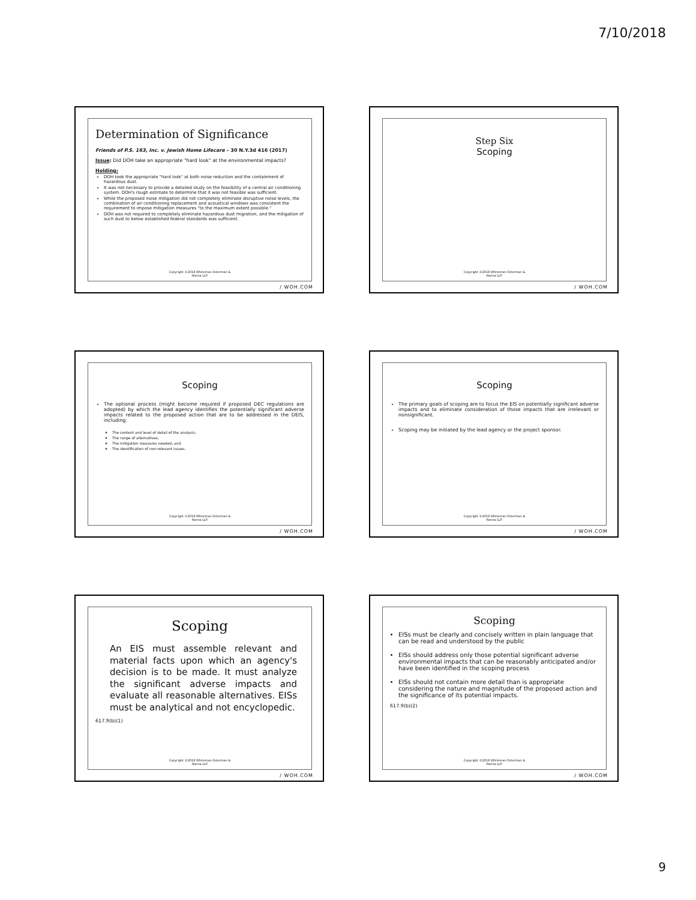7/10/2018
Determination of Significance
Friends of P.S. 163, Inc. v. Jewish Home Lifecare – 30 N.Y.3d 416 (2017)
Issue: Did DOH take an appropriate "hard look" at the environmental impacts?
Holding:
DOH took the appropriate "hard look" at both noise reduction and the containment of hazardous dust.
It was not necessary to provide a detailed study on the feasibility of a central air conditioning system. DOH's rough estimate to determine that it was not feasible was sufficient.
While the proposed noise mitigation did not completely eliminate disruptive noise levels, the combination of air conditioning replacement and acoustical windows was consistent the requirement to impose mitigation measures "to the maximum extent possible."
DOH was not required to completely eliminate hazardous dust migration, and the mitigation of such dust to below established federal standards was sufficient.
Copyright ©2018 Whiteman Osterman &
Hanna LLP.
/ WOH.COM
Step Six
Scoping
Copyright ©2018 Whiteman Osterman &
Hanna LLP.
/ WOH.COM
Scoping
The optional process (might become required if proposed DEC regulations are adopted) by which the lead agency identifies the potentially significant adverse impacts related to the proposed action that are to be addressed in the DEIS, including:
The content and level of detail of the analysis;
The range of alternatives;
The mitigation measures needed; and
The identification of non-relevant issues.
Copyright ©2018 Whiteman Osterman &
Hanna LLP.
/ WOH.COM
Scoping
The primary goals of scoping are to focus the EIS on potentially significant adverse impacts and to eliminate consideration of those impacts that are irrelevant or nonsignificant.
Scoping may be initiated by the lead agency or the project sponsor.
Copyright ©2018 Whiteman Osterman &
Hanna LLP.
/ WOH.COM
Scoping
An EIS must assemble relevant and material facts upon which an agency's decision is to be made. It must analyze the significant adverse impacts and evaluate all reasonable alternatives. EISs must be analytical and not encyclopedic.
617.9(b)(1)
Copyright ©2018 Whiteman Osterman &
Hanna LLP.
/ WOH.COM
Scoping
EISs must be clearly and concisely written in plain language that can be read and understood by the public
EISs should address only those potential significant adverse environmental impacts that can be reasonably anticipated and/or have been identified in the scoping process
EISs should not contain more detail than is appropriate considering the nature and magnitude of the proposed action and the significance of its potential impacts.
617.9(b)(2)
Copyright ©2018 Whiteman Osterman &
Hanna LLP.
/ WOH.COM
9